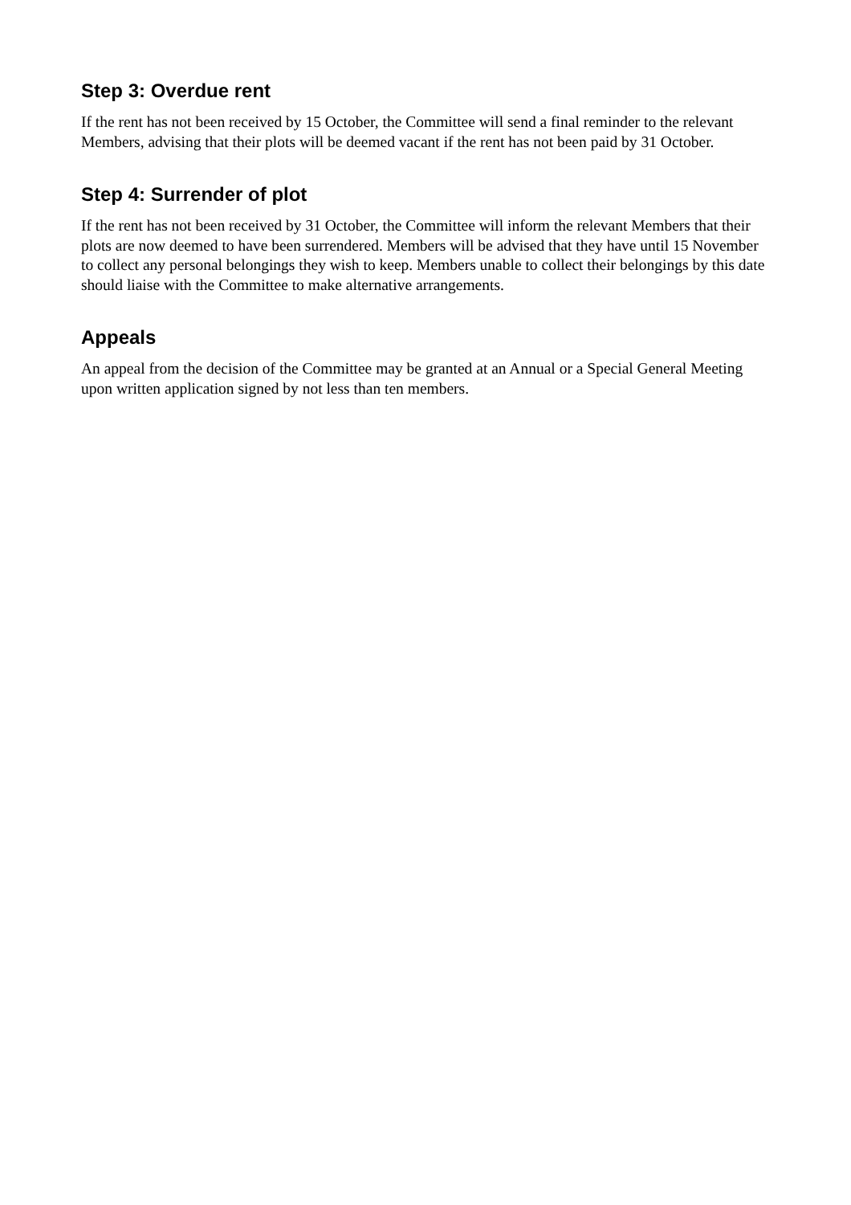Step 3: Overdue rent
If the rent has not been received by 15 October, the Committee will send a final reminder to the relevant Members, advising that their plots will be deemed vacant if the rent has not been paid by 31 October.
Step 4: Surrender of plot
If the rent has not been received by 31 October, the Committee will inform the relevant Members that their plots are now deemed to have been surrendered. Members will be advised that they have until 15 November to collect any personal belongings they wish to keep. Members unable to collect their belongings by this date should liaise with the Committee to make alternative arrangements.
Appeals
An appeal from the decision of the Committee may be granted at an Annual or a Special General Meeting upon written application signed by not less than ten members.